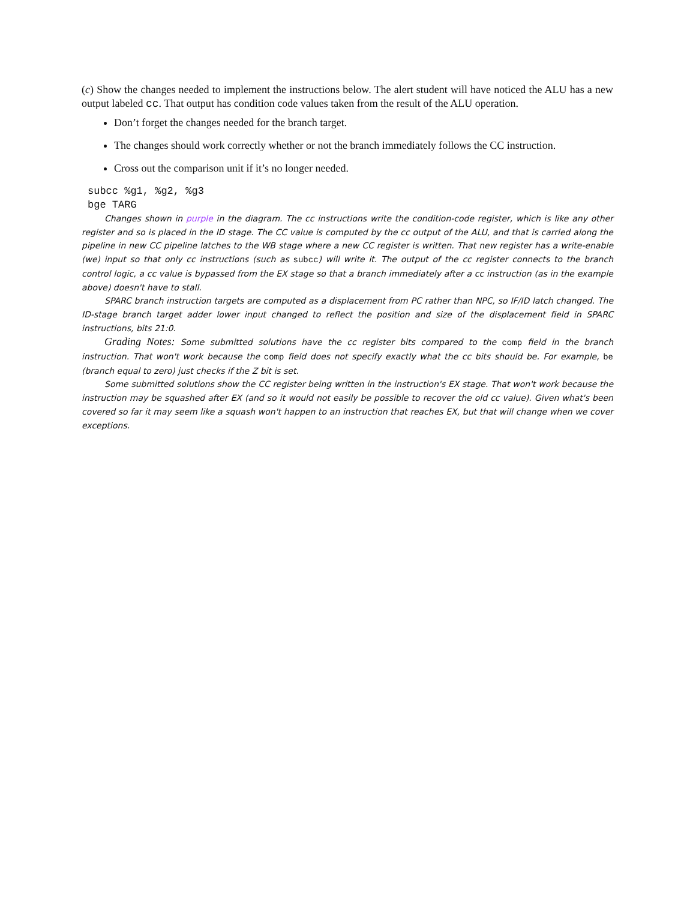(c) Show the changes needed to implement the instructions below. The alert student will have noticed the ALU has a new output labeled cc. That output has condition code values taken from the result of the ALU operation.
Don’t forget the changes needed for the branch target.
The changes should work correctly whether or not the branch immediately follows the CC instruction.
Cross out the comparison unit if it’s no longer needed.
subcc %g1, %g2, %g3
bge TARG
Changes shown in purple in the diagram. The cc instructions write the condition-code register, which is like any other register and so is placed in the ID stage. The CC value is computed by the cc output of the ALU, and that is carried along the pipeline in new CC pipeline latches to the WB stage where a new CC register is written. That new register has a write-enable (we) input so that only cc instructions (such as subcc) will write it. The output of the cc register connects to the branch control logic, a cc value is bypassed from the EX stage so that a branch immediately after a cc instruction (as in the example above) doesn't have to stall.
SPARC branch instruction targets are computed as a displacement from PC rather than NPC, so IF/ID latch changed. The ID-stage branch target adder lower input changed to reflect the position and size of the displacement field in SPARC instructions, bits 21:0.
Grading Notes: Some submitted solutions have the cc register bits compared to the comp field in the branch instruction. That won't work because the comp field does not specify exactly what the cc bits should be. For example, be (branch equal to zero) just checks if the Z bit is set.
Some submitted solutions show the CC register being written in the instruction's EX stage. That won't work because the instruction may be squashed after EX (and so it would not easily be possible to recover the old cc value). Given what's been covered so far it may seem like a squash won't happen to an instruction that reaches EX, but that will change when we cover exceptions.